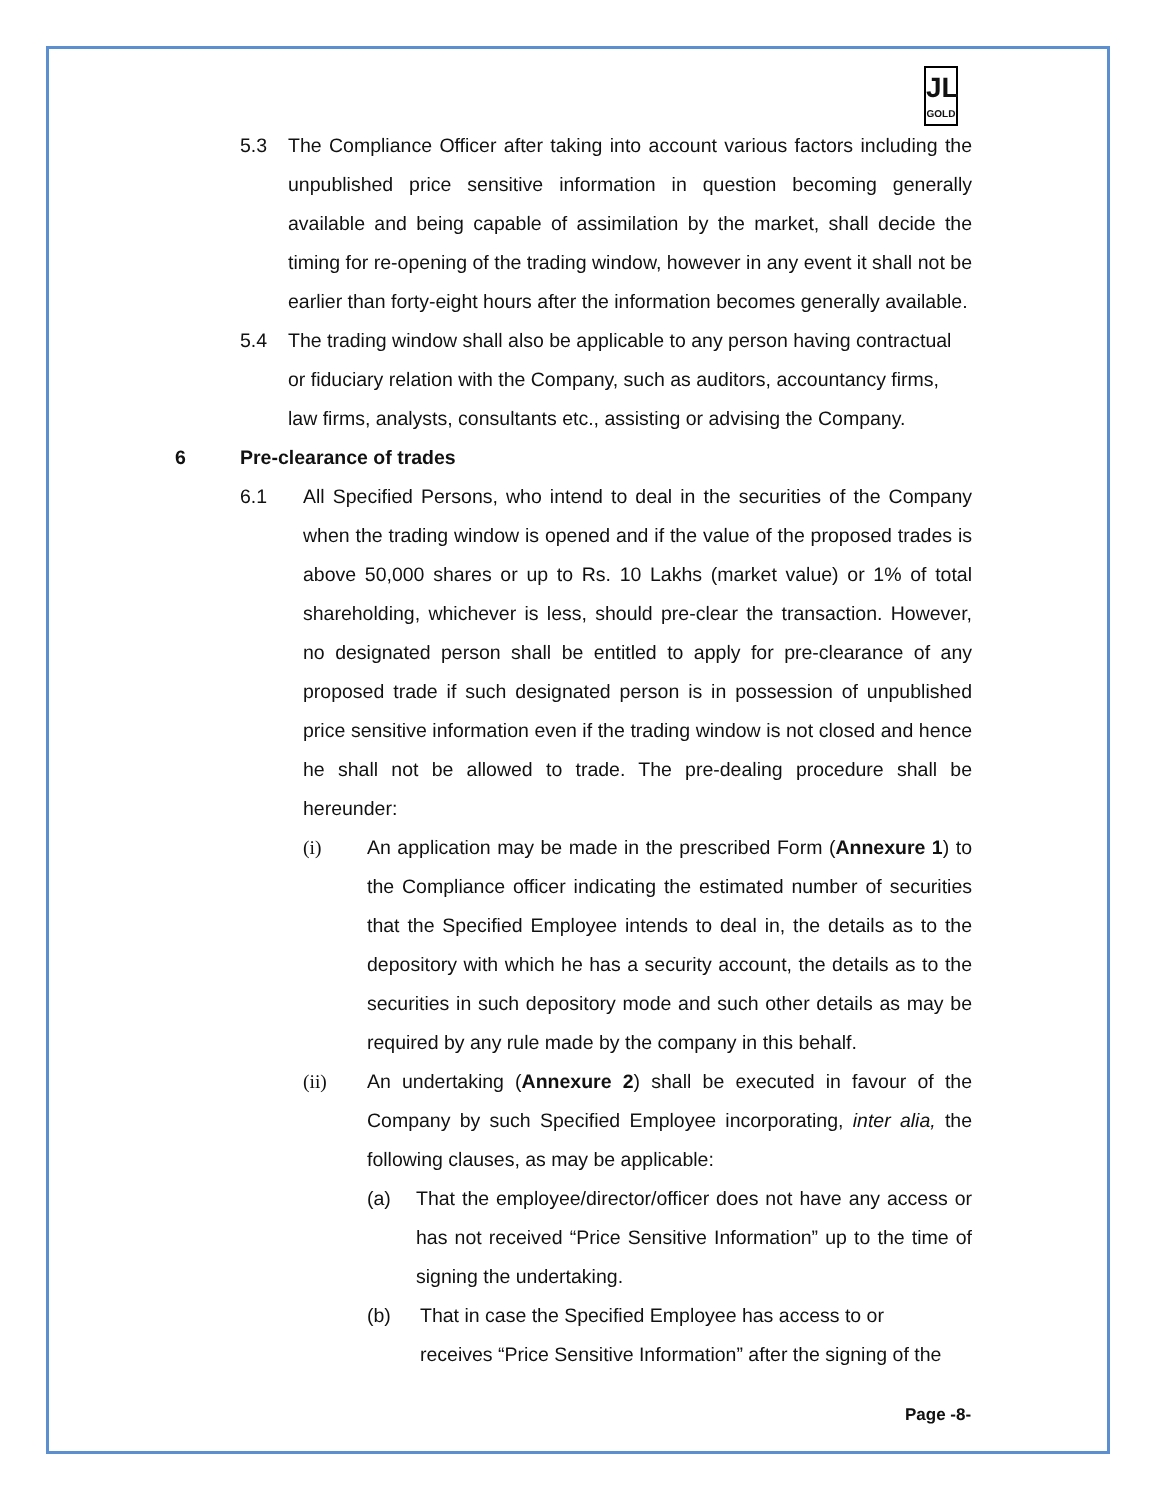JL
GOLD
5.3 The Compliance Officer after taking into account various factors including the unpublished price sensitive information in question becoming generally available and being capable of assimilation by the market, shall decide the timing for re-opening of the trading window, however in any event it shall not be earlier than forty-eight hours after the information becomes generally available.
5.4 The trading window shall also be applicable to any person having contractual or fiduciary relation with the Company, such as auditors, accountancy firms, law firms, analysts, consultants etc., assisting or advising the Company.
6 Pre-clearance of trades
6.1 All Specified Persons, who intend to deal in the securities of the Company when the trading window is opened and if the value of the proposed trades is above 50,000 shares or up to Rs. 10 Lakhs (market value) or 1% of total shareholding, whichever is less, should pre-clear the transaction. However, no designated person shall be entitled to apply for pre-clearance of any proposed trade if such designated person is in possession of unpublished price sensitive information even if the trading window is not closed and hence he shall not be allowed to trade. The pre-dealing procedure shall be hereunder:
(i) An application may be made in the prescribed Form (Annexure 1) to the Compliance officer indicating the estimated number of securities that the Specified Employee intends to deal in, the details as to the depository with which he has a security account, the details as to the securities in such depository mode and such other details as may be required by any rule made by the company in this behalf.
(ii) An undertaking (Annexure 2) shall be executed in favour of the Company by such Specified Employee incorporating, inter alia, the following clauses, as may be applicable:
(a) That the employee/director/officer does not have any access or has not received “Price Sensitive Information” up to the time of signing the undertaking.
(b) That in case the Specified Employee has access to or receives “Price Sensitive Information” after the signing of the
Page -8-